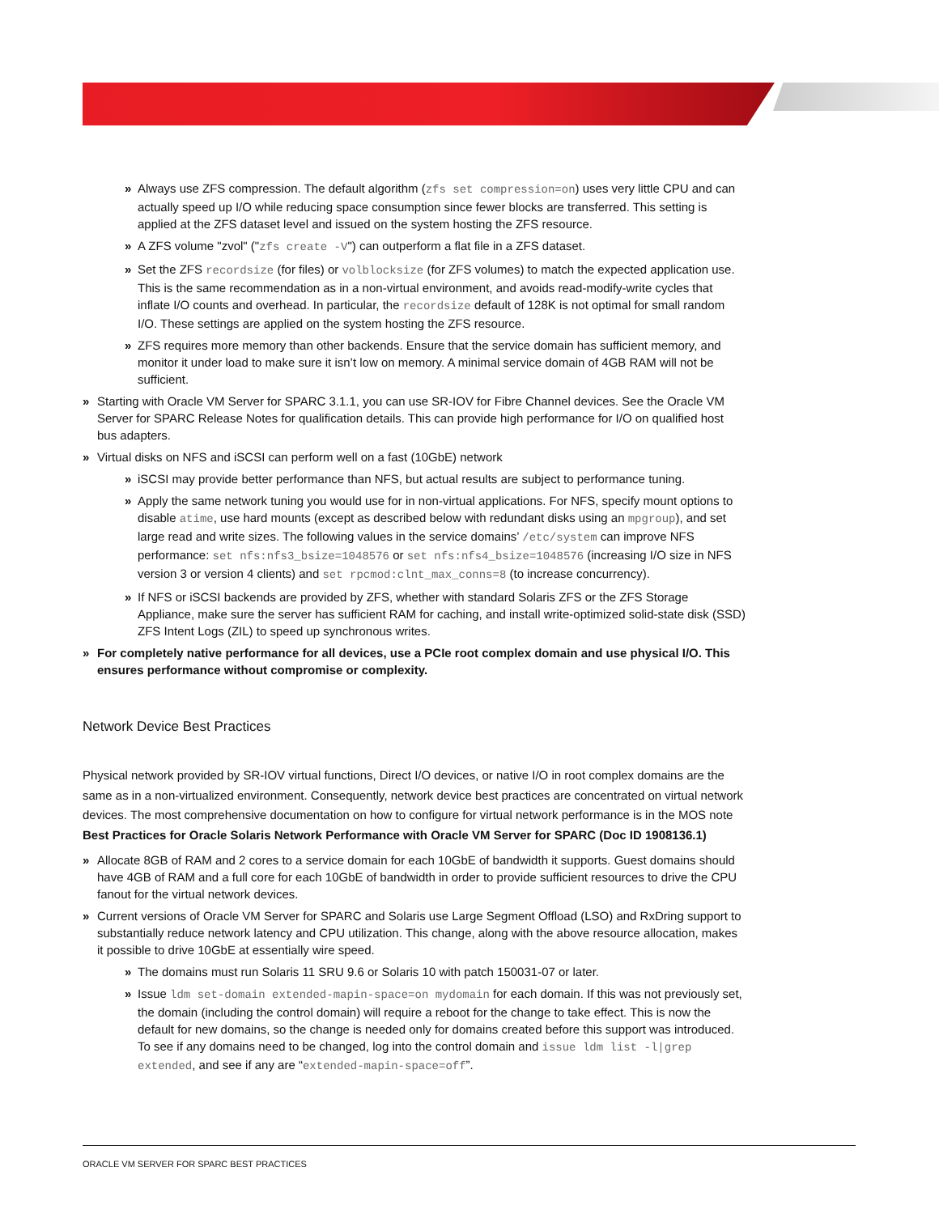» Always use ZFS compression. The default algorithm (zfs set compression=on) uses very little CPU and can actually speed up I/O while reducing space consumption since fewer blocks are transferred. This setting is applied at the ZFS dataset level and issued on the system hosting the ZFS resource.
» A ZFS volume "zvol" ("zfs create -V") can outperform a flat file in a ZFS dataset.
» Set the ZFS recordsize (for files) or volblocksize (for ZFS volumes) to match the expected application use. This is the same recommendation as in a non-virtual environment, and avoids read-modify-write cycles that inflate I/O counts and overhead. In particular, the recordsize default of 128K is not optimal for small random I/O. These settings are applied on the system hosting the ZFS resource.
» ZFS requires more memory than other backends. Ensure that the service domain has sufficient memory, and monitor it under load to make sure it isn’t low on memory. A minimal service domain of 4GB RAM will not be sufficient.
» Starting with Oracle VM Server for SPARC 3.1.1, you can use SR-IOV for Fibre Channel devices. See the Oracle VM Server for SPARC Release Notes for qualification details. This can provide high performance for I/O on qualified host bus adapters.
» Virtual disks on NFS and iSCSI can perform well on a fast (10GbE) network
» iSCSI may provide better performance than NFS, but actual results are subject to performance tuning.
» Apply the same network tuning you would use for in non-virtual applications. For NFS, specify mount options to disable atime, use hard mounts (except as described below with redundant disks using an mpgroup), and set large read and write sizes. The following values in the service domains’ /etc/system can improve NFS performance: set nfs:nfs3_bsize=1048576 or set nfs:nfs4_bsize=1048576 (increasing I/O size in NFS version 3 or version 4 clients) and set rpcmod:clnt_max_conns=8 (to increase concurrency).
» If NFS or iSCSI backends are provided by ZFS, whether with standard Solaris ZFS or the ZFS Storage Appliance, make sure the server has sufficient RAM for caching, and install write-optimized solid-state disk (SSD) ZFS Intent Logs (ZIL) to speed up synchronous writes.
» For completely native performance for all devices, use a PCIe root complex domain and use physical I/O. This ensures performance without compromise or complexity.
Network Device Best Practices
Physical network provided by SR-IOV virtual functions, Direct I/O devices, or native I/O in root complex domains are the same as in a non-virtualized environment. Consequently, network device best practices are concentrated on virtual network devices. The most comprehensive documentation on how to configure for virtual network performance is in the MOS note Best Practices for Oracle Solaris Network Performance with Oracle VM Server for SPARC (Doc ID 1908136.1)
» Allocate 8GB of RAM and 2 cores to a service domain for each 10GbE of bandwidth it supports. Guest domains should have 4GB of RAM and a full core for each 10GbE of bandwidth in order to provide sufficient resources to drive the CPU fanout for the virtual network devices.
» Current versions of Oracle VM Server for SPARC and Solaris use Large Segment Offload (LSO) and RxDring support to substantially reduce network latency and CPU utilization. This change, along with the above resource allocation, makes it possible to drive 10GbE at essentially wire speed.
» The domains must run Solaris 11 SRU 9.6 or Solaris 10 with patch 150031-07 or later.
» Issue ldm set-domain extended-mapin-space=on mydomain for each domain. If this was not previously set, the domain (including the control domain) will require a reboot for the change to take effect. This is now the default for new domains, so the change is needed only for domains created before this support was introduced. To see if any domains need to be changed, log into the control domain and issue ldm list -l|grep extended, and see if any are “extended-mapin-space=off”.
ORACLE VM SERVER FOR SPARC BEST PRACTICES